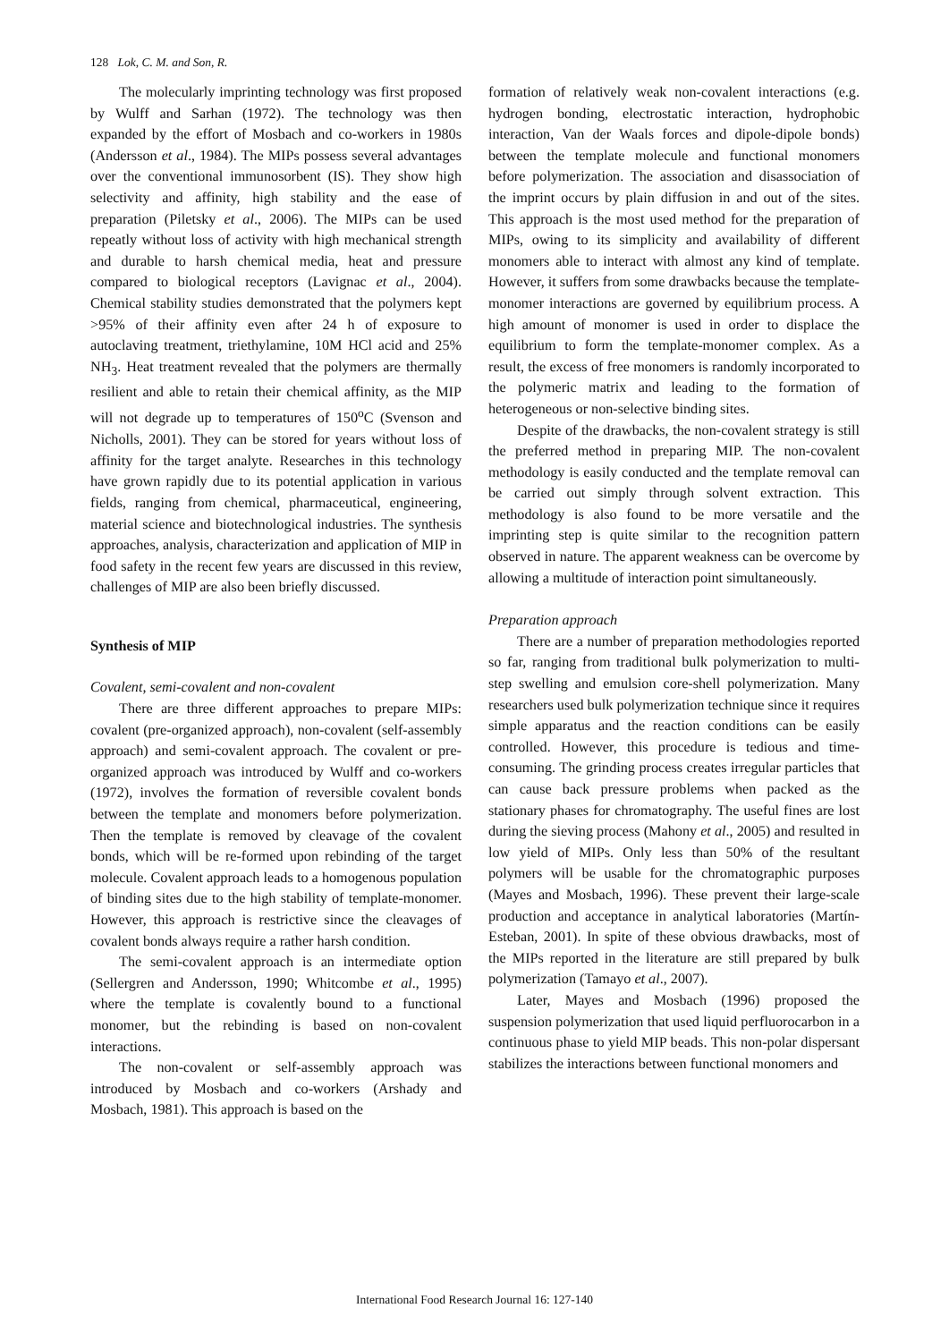128 Lok, C. M. and Son, R.
The molecularly imprinting technology was first proposed by Wulff and Sarhan (1972). The technology was then expanded by the effort of Mosbach and co-workers in 1980s (Andersson et al., 1984). The MIPs possess several advantages over the conventional immunosorbent (IS). They show high selectivity and affinity, high stability and the ease of preparation (Piletsky et al., 2006). The MIPs can be used repeatly without loss of activity with high mechanical strength and durable to harsh chemical media, heat and pressure compared to biological receptors (Lavignac et al., 2004). Chemical stability studies demonstrated that the polymers kept >95% of their affinity even after 24 h of exposure to autoclaving treatment, triethylamine, 10M HCl acid and 25% NH<sub>3</sub>. Heat treatment revealed that the polymers are thermally resilient and able to retain their chemical affinity, as the MIP will not degrade up to temperatures of 150<sup>o</sup>C (Svenson and Nicholls, 2001). They can be stored for years without loss of affinity for the target analyte. Researches in this technology have grown rapidly due to its potential application in various fields, ranging from chemical, pharmaceutical, engineering, material science and biotechnological industries. The synthesis approaches, analysis, characterization and application of MIP in food safety in the recent few years are discussed in this review, challenges of MIP are also been briefly discussed.
Synthesis of MIP
Covalent, semi-covalent and non-covalent
There are three different approaches to prepare MIPs: covalent (pre-organized approach), non-covalent (self-assembly approach) and semi-covalent approach. The covalent or pre-organized approach was introduced by Wulff and co-workers (1972), involves the formation of reversible covalent bonds between the template and monomers before polymerization. Then the template is removed by cleavage of the covalent bonds, which will be re-formed upon rebinding of the target molecule. Covalent approach leads to a homogenous population of binding sites due to the high stability of template-monomer. However, this approach is restrictive since the cleavages of covalent bonds always require a rather harsh condition.
The semi-covalent approach is an intermediate option (Sellergren and Andersson, 1990; Whitcombe et al., 1995) where the template is covalently bound to a functional monomer, but the rebinding is based on non-covalent interactions.
The non-covalent or self-assembly approach was introduced by Mosbach and co-workers (Arshady and Mosbach, 1981). This approach is based on the
formation of relatively weak non-covalent interactions (e.g. hydrogen bonding, electrostatic interaction, hydrophobic interaction, Van der Waals forces and dipole-dipole bonds) between the template molecule and functional monomers before polymerization. The association and disassociation of the imprint occurs by plain diffusion in and out of the sites. This approach is the most used method for the preparation of MIPs, owing to its simplicity and availability of different monomers able to interact with almost any kind of template. However, it suffers from some drawbacks because the template-monomer interactions are governed by equilibrium process. A high amount of monomer is used in order to displace the equilibrium to form the template-monomer complex. As a result, the excess of free monomers is randomly incorporated to the polymeric matrix and leading to the formation of heterogeneous or non-selective binding sites.
Despite of the drawbacks, the non-covalent strategy is still the preferred method in preparing MIP. The non-covalent methodology is easily conducted and the template removal can be carried out simply through solvent extraction. This methodology is also found to be more versatile and the imprinting step is quite similar to the recognition pattern observed in nature. The apparent weakness can be overcome by allowing a multitude of interaction point simultaneously.
Preparation approach
There are a number of preparation methodologies reported so far, ranging from traditional bulk polymerization to multi-step swelling and emulsion core-shell polymerization. Many researchers used bulk polymerization technique since it requires simple apparatus and the reaction conditions can be easily controlled. However, this procedure is tedious and time-consuming. The grinding process creates irregular particles that can cause back pressure problems when packed as the stationary phases for chromatography. The useful fines are lost during the sieving process (Mahony et al., 2005) and resulted in low yield of MIPs. Only less than 50% of the resultant polymers will be usable for the chromatographic purposes (Mayes and Mosbach, 1996). These prevent their large-scale production and acceptance in analytical laboratories (Martín-Esteban, 2001). In spite of these obvious drawbacks, most of the MIPs reported in the literature are still prepared by bulk polymerization (Tamayo et al., 2007).
Later, Mayes and Mosbach (1996) proposed the suspension polymerization that used liquid perfluorocarbon in a continuous phase to yield MIP beads. This non-polar dispersant stabilizes the interactions between functional monomers and
International Food Research Journal 16: 127-140